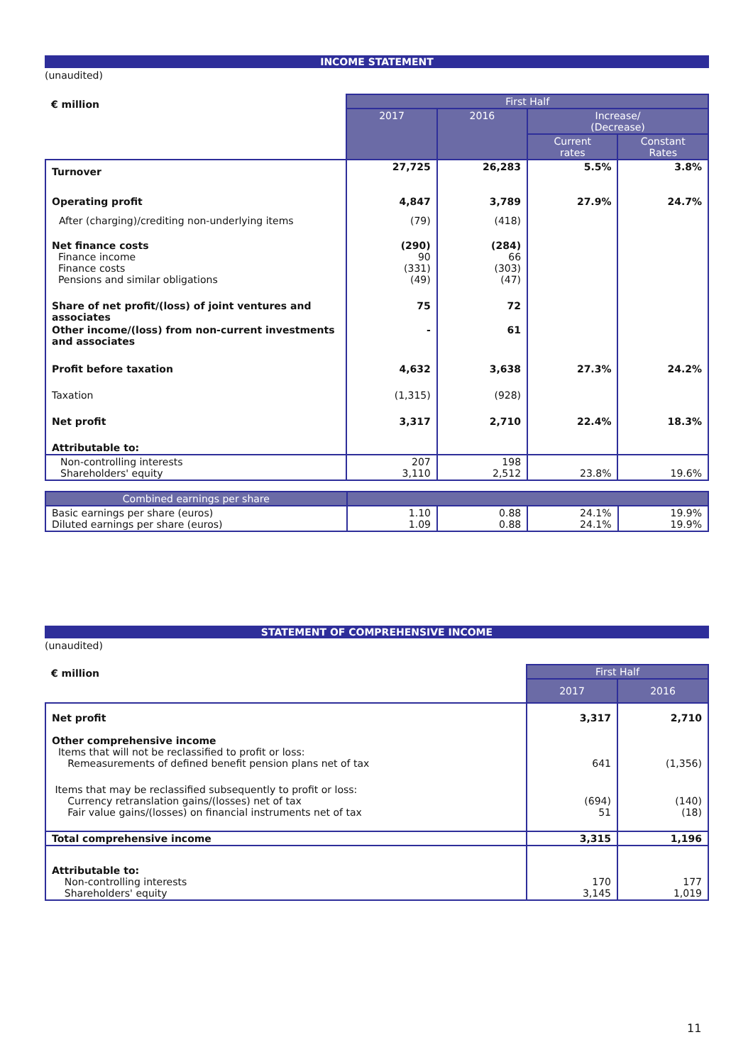INCOME STATEMENT
(unaudited)
| € million | First Half | | | |
| | 2017 | 2016 | Increase/ (Decrease) | |
| | | | Current rates | Constant Rates |
| Turnover | 27,725 | 26,283 | 5.5% | 3.8% |
| Operating profit | 4,847 | 3,789 | 27.9% | 24.7% |
| After (charging)/crediting non-underlying items | (79) | (418) | | |
| Net finance costs Finance income Finance costs Pensions and similar obligations | (290) 90 (331) (49) | (284) 66 (303) (47) | | |
| Share of net profit/(loss) of joint ventures and associates | 75 | 72 | | |
| Other income/(loss) from non-current investments and associates | - | 61 | | |
| Profit before taxation | 4,632 | 3,638 | 27.3% | 24.2% |
| Taxation | (1,315) | (928) | | |
| Net profit | 3,317 | 2,710 | 22.4% | 18.3% |
| Attributable to: | | | | |
| Non-controlling interests Shareholders' equity | 207 3,110 | 198 2,512 | 23.8% | 19.6% |
| Combined earnings per share | | | | |
| --- | --- | --- | --- | --- |
| Basic earnings per share (euros) Diluted earnings per share (euros) | 1.10 1.09 | 0.88 0.88 | 24.1% 24.1% | 19.9% 19.9% |
STATEMENT OF COMPREHENSIVE INCOME
(unaudited)
| € million | First Half | |
| | 2017 | 2016 |
| Net profit | 3,317 | 2,710 |
| Other comprehensive income Items that will not be reclassified to profit or loss: Remeasurements of defined benefit pension plans net of tax | 641 | (1,356) |
| Items that may be reclassified subsequently to profit or loss: Currency retranslation gains/(losses) net of tax Fair value gains/(losses) on financial instruments net of tax | (694) 51 | (140) (18) |
| Total comprehensive income | 3,315 | 1,196 |
| Attributable to: Non-controlling interests Shareholders' equity | 170 3,145 | 177 1,019 |
11